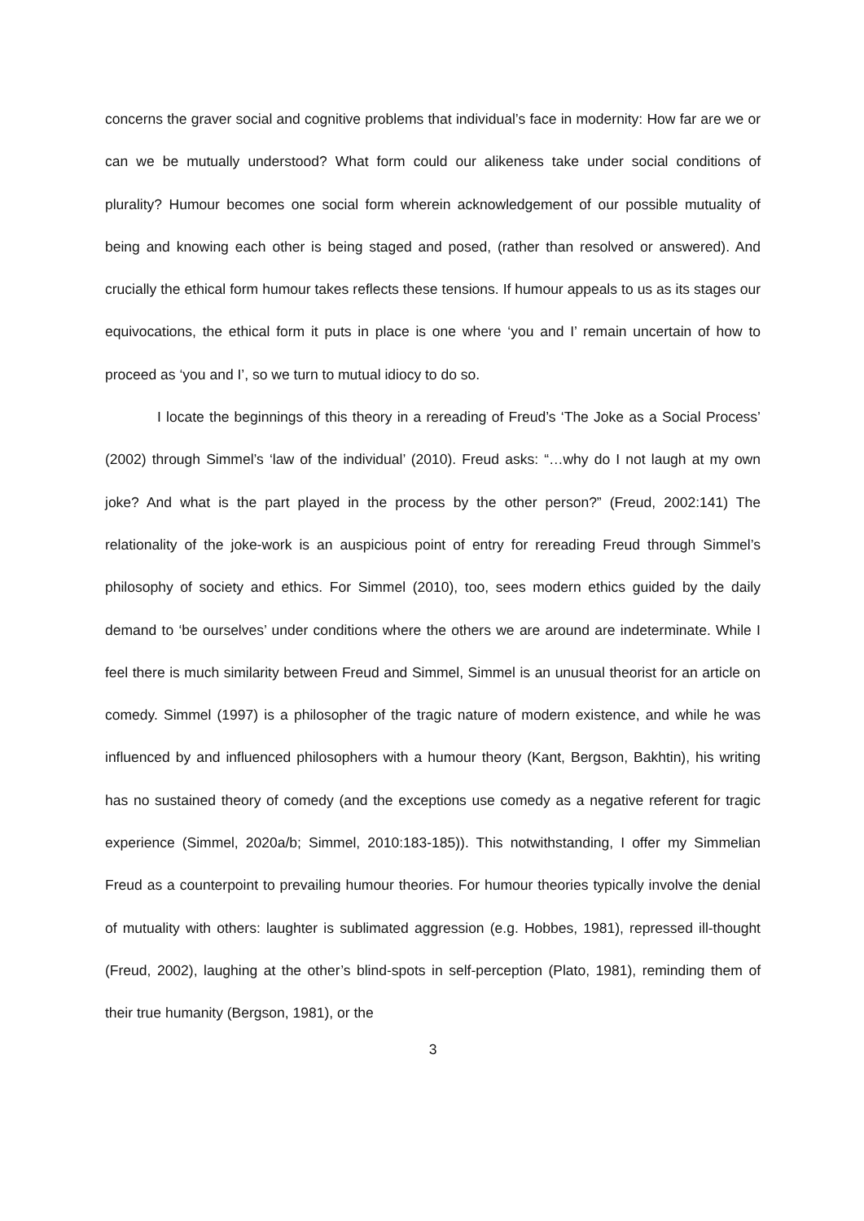concerns the graver social and cognitive problems that individual’s face in modernity: How far are we or can we be mutually understood? What form could our alikeness take under social conditions of plurality? Humour becomes one social form wherein acknowledgement of our possible mutuality of being and knowing each other is being staged and posed, (rather than resolved or answered). And crucially the ethical form humour takes reflects these tensions. If humour appeals to us as its stages our equivocations, the ethical form it puts in place is one where ‘you and I’ remain uncertain of how to proceed as ‘you and I’, so we turn to mutual idiocy to do so.
I locate the beginnings of this theory in a rereading of Freud’s ‘The Joke as a Social Process’ (2002) through Simmel’s ‘law of the individual’ (2010). Freud asks: “…why do I not laugh at my own joke? And what is the part played in the process by the other person?” (Freud, 2002:141) The relationality of the joke-work is an auspicious point of entry for rereading Freud through Simmel’s philosophy of society and ethics. For Simmel (2010), too, sees modern ethics guided by the daily demand to ‘be ourselves’ under conditions where the others we are around are indeterminate. While I feel there is much similarity between Freud and Simmel, Simmel is an unusual theorist for an article on comedy. Simmel (1997) is a philosopher of the tragic nature of modern existence, and while he was influenced by and influenced philosophers with a humour theory (Kant, Bergson, Bakhtin), his writing has no sustained theory of comedy (and the exceptions use comedy as a negative referent for tragic experience (Simmel, 2020a/b; Simmel, 2010:183-185)). This notwithstanding, I offer my Simmelian Freud as a counterpoint to prevailing humour theories. For humour theories typically involve the denial of mutuality with others: laughter is sublimated aggression (e.g. Hobbes, 1981), repressed ill-thought (Freud, 2002), laughing at the other’s blind-spots in self-perception (Plato, 1981), reminding them of their true humanity (Bergson, 1981), or the
3